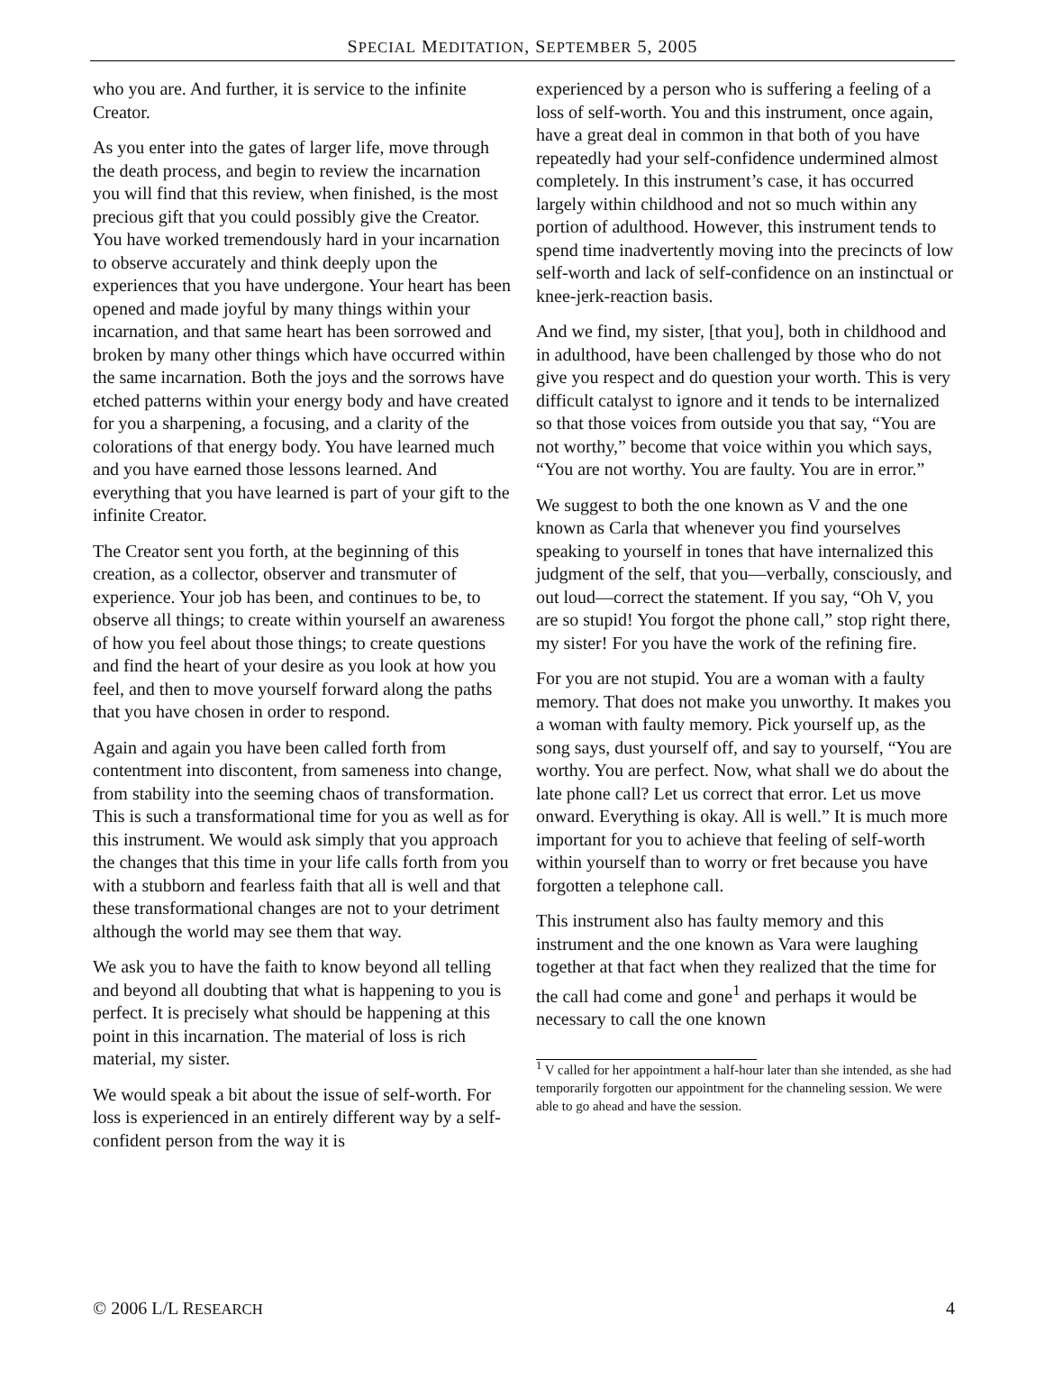SPECIAL MEDITATION, SEPTEMBER 5, 2005
who you are. And further, it is service to the infinite Creator.
As you enter into the gates of larger life, move through the death process, and begin to review the incarnation you will find that this review, when finished, is the most precious gift that you could possibly give the Creator. You have worked tremendously hard in your incarnation to observe accurately and think deeply upon the experiences that you have undergone. Your heart has been opened and made joyful by many things within your incarnation, and that same heart has been sorrowed and broken by many other things which have occurred within the same incarnation. Both the joys and the sorrows have etched patterns within your energy body and have created for you a sharpening, a focusing, and a clarity of the colorations of that energy body. You have learned much and you have earned those lessons learned. And everything that you have learned is part of your gift to the infinite Creator.
The Creator sent you forth, at the beginning of this creation, as a collector, observer and transmuter of experience. Your job has been, and continues to be, to observe all things; to create within yourself an awareness of how you feel about those things; to create questions and find the heart of your desire as you look at how you feel, and then to move yourself forward along the paths that you have chosen in order to respond.
Again and again you have been called forth from contentment into discontent, from sameness into change, from stability into the seeming chaos of transformation. This is such a transformational time for you as well as for this instrument. We would ask simply that you approach the changes that this time in your life calls forth from you with a stubborn and fearless faith that all is well and that these transformational changes are not to your detriment although the world may see them that way.
We ask you to have the faith to know beyond all telling and beyond all doubting that what is happening to you is perfect. It is precisely what should be happening at this point in this incarnation. The material of loss is rich material, my sister.
We would speak a bit about the issue of self-worth. For loss is experienced in an entirely different way by a self-confident person from the way it is
experienced by a person who is suffering a feeling of a loss of self-worth. You and this instrument, once again, have a great deal in common in that both of you have repeatedly had your self-confidence undermined almost completely. In this instrument’s case, it has occurred largely within childhood and not so much within any portion of adulthood. However, this instrument tends to spend time inadvertently moving into the precincts of low self-worth and lack of self-confidence on an instinctual or knee-jerk-reaction basis.
And we find, my sister, [that you], both in childhood and in adulthood, have been challenged by those who do not give you respect and do question your worth. This is very difficult catalyst to ignore and it tends to be internalized so that those voices from outside you that say, “You are not worthy,” become that voice within you which says, “You are not worthy. You are faulty. You are in error.”
We suggest to both the one known as V and the one known as Carla that whenever you find yourselves speaking to yourself in tones that have internalized this judgment of the self, that you—verbally, consciously, and out loud—correct the statement. If you say, “Oh V, you are so stupid! You forgot the phone call,” stop right there, my sister! For you have the work of the refining fire.
For you are not stupid. You are a woman with a faulty memory. That does not make you unworthy. It makes you a woman with faulty memory. Pick yourself up, as the song says, dust yourself off, and say to yourself, “You are worthy. You are perfect. Now, what shall we do about the late phone call? Let us correct that error. Let us move onward. Everything is okay. All is well.” It is much more important for you to achieve that feeling of self-worth within yourself than to worry or fret because you have forgotten a telephone call.
This instrument also has faulty memory and this instrument and the one known as Vara were laughing together at that fact when they realized that the time for the call had come and gone<sup>1</sup> and perhaps it would be necessary to call the one known
<sup>1</sup> V called for her appointment a half-hour later than she intended, as she had temporarily forgotten our appointment for the channeling session. We were able to go ahead and have the session.
© 2006 L/L RESEARCH 4